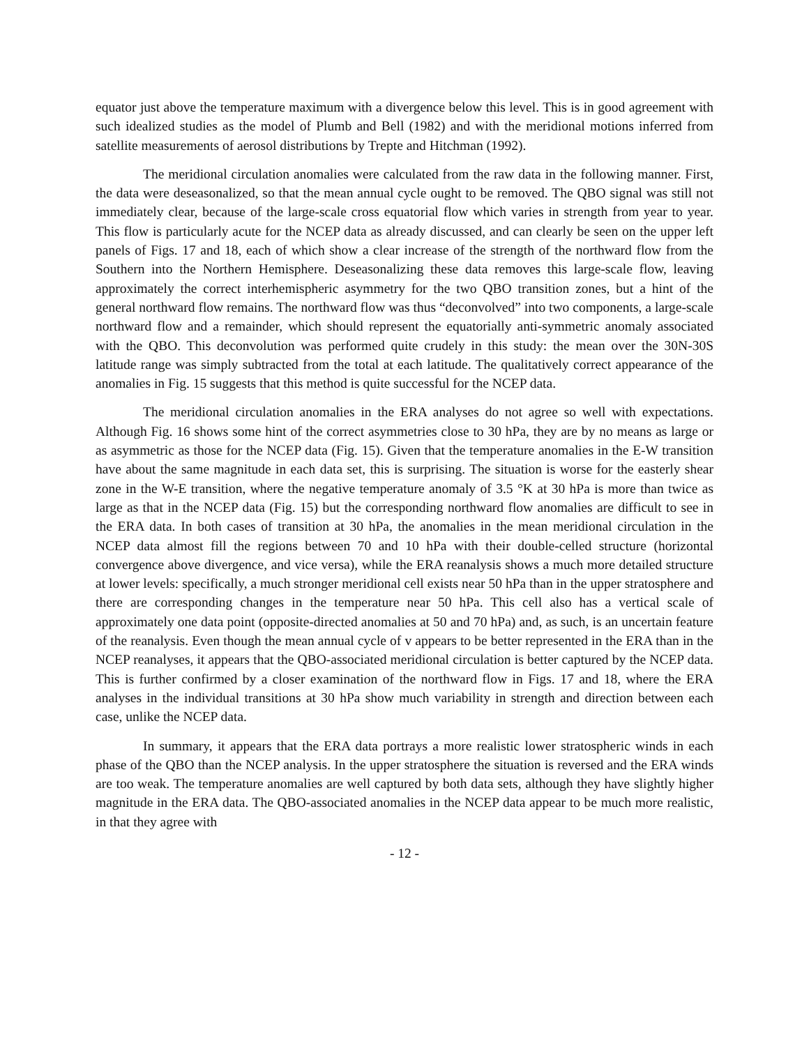equator just above the temperature maximum with a divergence below this level. This is in good agreement with such idealized studies as the model of Plumb and Bell (1982) and with the meridional motions inferred from satellite measurements of aerosol distributions by Trepte and Hitchman (1992).
The meridional circulation anomalies were calculated from the raw data in the following manner. First, the data were deseasonalized, so that the mean annual cycle ought to be removed. The QBO signal was still not immediately clear, because of the large-scale cross equatorial flow which varies in strength from year to year. This flow is particularly acute for the NCEP data as already discussed, and can clearly be seen on the upper left panels of Figs. 17 and 18, each of which show a clear increase of the strength of the northward flow from the Southern into the Northern Hemisphere. Deseasonalizing these data removes this large-scale flow, leaving approximately the correct interhemispheric asymmetry for the two QBO transition zones, but a hint of the general northward flow remains. The northward flow was thus “deconvolved” into two components, a large-scale northward flow and a remainder, which should represent the equatorially anti-symmetric anomaly associated with the QBO. This deconvolution was performed quite crudely in this study: the mean over the 30N-30S latitude range was simply subtracted from the total at each latitude. The qualitatively correct appearance of the anomalies in Fig. 15 suggests that this method is quite successful for the NCEP data.
The meridional circulation anomalies in the ERA analyses do not agree so well with expectations. Although Fig. 16 shows some hint of the correct asymmetries close to 30 hPa, they are by no means as large or as asymmetric as those for the NCEP data (Fig. 15). Given that the temperature anomalies in the E-W transition have about the same magnitude in each data set, this is surprising. The situation is worse for the easterly shear zone in the W-E transition, where the negative temperature anomaly of 3.5 °K at 30 hPa is more than twice as large as that in the NCEP data (Fig. 15) but the corresponding northward flow anomalies are difficult to see in the ERA data. In both cases of transition at 30 hPa, the anomalies in the mean meridional circulation in the NCEP data almost fill the regions between 70 and 10 hPa with their double-celled structure (horizontal convergence above divergence, and vice versa), while the ERA reanalysis shows a much more detailed structure at lower levels: specifically, a much stronger meridional cell exists near 50 hPa than in the upper stratosphere and there are corresponding changes in the temperature near 50 hPa. This cell also has a vertical scale of approximately one data point (opposite-directed anomalies at 50 and 70 hPa) and, as such, is an uncertain feature of the reanalysis. Even though the mean annual cycle of v appears to be better represented in the ERA than in the NCEP reanalyses, it appears that the QBO-associated meridional circulation is better captured by the NCEP data. This is further confirmed by a closer examination of the northward flow in Figs. 17 and 18, where the ERA analyses in the individual transitions at 30 hPa show much variability in strength and direction between each case, unlike the NCEP data.
In summary, it appears that the ERA data portrays a more realistic lower stratospheric winds in each phase of the QBO than the NCEP analysis. In the upper stratosphere the situation is reversed and the ERA winds are too weak. The temperature anomalies are well captured by both data sets, although they have slightly higher magnitude in the ERA data. The QBO-associated anomalies in the NCEP data appear to be much more realistic, in that they agree with
- 12 -